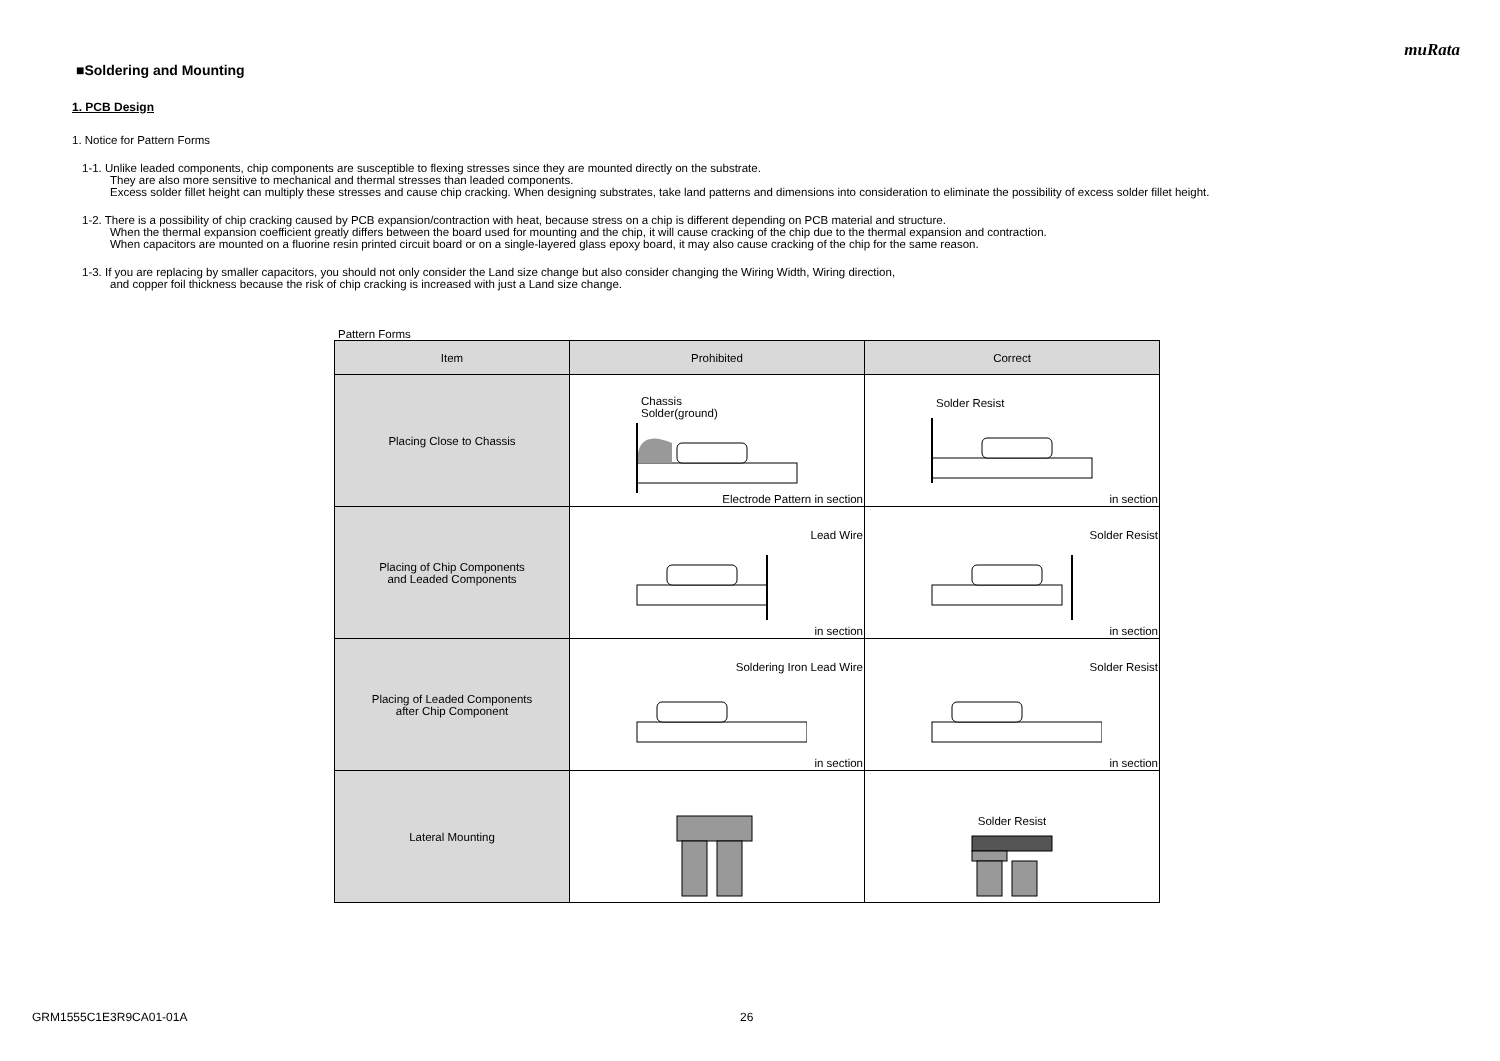muRata
■Soldering and Mounting
1. PCB Design
1. Notice for Pattern Forms
1-1. Unlike leaded components, chip components are susceptible to flexing stresses since they are mounted directly on the substrate.
They are also more sensitive to mechanical and thermal stresses than leaded components.
Excess solder fillet height can multiply these stresses and cause chip cracking. When designing substrates, take land patterns and dimensions into consideration to eliminate the possibility of excess solder fillet height.
1-2. There is a possibility of chip cracking caused by PCB expansion/contraction with heat, because stress on a chip is different depending on PCB material and structure.
When the thermal expansion coefficient greatly differs between the board used for mounting and the chip, it will cause cracking of the chip due to the thermal expansion and contraction.
When capacitors are mounted on a fluorine resin printed circuit board or on a single-layered glass epoxy board, it may also cause cracking of the chip for the same reason.
1-3. If you are replacing by smaller capacitors, you should not only consider the Land size change but also consider changing the Wiring Width, Wiring direction,
and copper foil thickness because the risk of chip cracking is increased with just a Land size change.
Pattern Forms
| Item | Prohibited | Correct |
| --- | --- | --- |
| Placing Close to Chassis | Chassis Solder(ground) Electrode Pattern in section | Solder Resist in section |
| Placing of Chip Components and Leaded Components | Lead Wire in section | Solder Resist in section |
| Placing of Leaded Components after Chip Component | Soldering Iron Lead Wire in section | Solder Resist in section |
| Lateral Mounting | | Solder Resist |
GRM1555C1E3R9CA01-01A 26